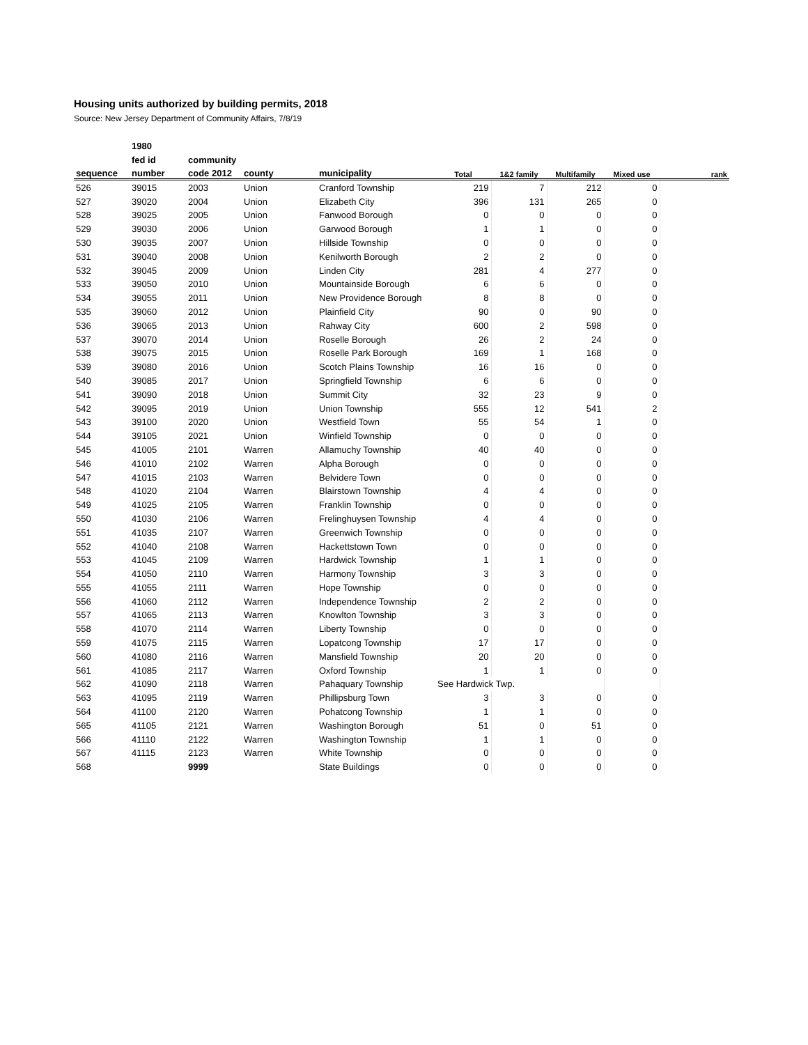Housing units authorized by building permits, 2018
Source: New Jersey Department of Community Affairs, 7/8/19
| | 1980 | | | | | | | | |
| --- | --- | --- | --- | --- | --- | --- | --- | --- | --- |
| | fed id | community | | | | | | | |
| sequence | number | code 2012 | county | municipality | Total | 1&2 family | Multifamily | Mixed use | rank |
| 526 | 39015 | 2003 | Union | Cranford Township | 219 | 7 | 212 | 0 | |
| 527 | 39020 | 2004 | Union | Elizabeth City | 396 | 131 | 265 | 0 | |
| 528 | 39025 | 2005 | Union | Fanwood Borough | 0 | 0 | 0 | 0 | |
| 529 | 39030 | 2006 | Union | Garwood Borough | 1 | 1 | 0 | 0 | |
| 530 | 39035 | 2007 | Union | Hillside Township | 0 | 0 | 0 | 0 | |
| 531 | 39040 | 2008 | Union | Kenilworth Borough | 2 | 2 | 0 | 0 | |
| 532 | 39045 | 2009 | Union | Linden City | 281 | 4 | 277 | 0 | |
| 533 | 39050 | 2010 | Union | Mountainside Borough | 6 | 6 | 0 | 0 | |
| 534 | 39055 | 2011 | Union | New Providence Borough | 8 | 8 | 0 | 0 | |
| 535 | 39060 | 2012 | Union | Plainfield City | 90 | 0 | 90 | 0 | |
| 536 | 39065 | 2013 | Union | Rahway City | 600 | 2 | 598 | 0 | |
| 537 | 39070 | 2014 | Union | Roselle Borough | 26 | 2 | 24 | 0 | |
| 538 | 39075 | 2015 | Union | Roselle Park Borough | 169 | 1 | 168 | 0 | |
| 539 | 39080 | 2016 | Union | Scotch Plains Township | 16 | 16 | 0 | 0 | |
| 540 | 39085 | 2017 | Union | Springfield Township | 6 | 6 | 0 | 0 | |
| 541 | 39090 | 2018 | Union | Summit City | 32 | 23 | 9 | 0 | |
| 542 | 39095 | 2019 | Union | Union Township | 555 | 12 | 541 | 2 | |
| 543 | 39100 | 2020 | Union | Westfield Town | 55 | 54 | 1 | 0 | |
| 544 | 39105 | 2021 | Union | Winfield Township | 0 | 0 | 0 | 0 | |
| 545 | 41005 | 2101 | Warren | Allamuchy Township | 40 | 40 | 0 | 0 | |
| 546 | 41010 | 2102 | Warren | Alpha Borough | 0 | 0 | 0 | 0 | |
| 547 | 41015 | 2103 | Warren | Belvidere Town | 0 | 0 | 0 | 0 | |
| 548 | 41020 | 2104 | Warren | Blairstown Township | 4 | 4 | 0 | 0 | |
| 549 | 41025 | 2105 | Warren | Franklin Township | 0 | 0 | 0 | 0 | |
| 550 | 41030 | 2106 | Warren | Frelinghuysen Township | 4 | 4 | 0 | 0 | |
| 551 | 41035 | 2107 | Warren | Greenwich Township | 0 | 0 | 0 | 0 | |
| 552 | 41040 | 2108 | Warren | Hackettstown Town | 0 | 0 | 0 | 0 | |
| 553 | 41045 | 2109 | Warren | Hardwick Township | 1 | 1 | 0 | 0 | |
| 554 | 41050 | 2110 | Warren | Harmony Township | 3 | 3 | 0 | 0 | |
| 555 | 41055 | 2111 | Warren | Hope Township | 0 | 0 | 0 | 0 | |
| 556 | 41060 | 2112 | Warren | Independence Township | 2 | 2 | 0 | 0 | |
| 557 | 41065 | 2113 | Warren | Knowlton Township | 3 | 3 | 0 | 0 | |
| 558 | 41070 | 2114 | Warren | Liberty Township | 0 | 0 | 0 | 0 | |
| 559 | 41075 | 2115 | Warren | Lopatcong Township | 17 | 17 | 0 | 0 | |
| 560 | 41080 | 2116 | Warren | Mansfield Township | 20 | 20 | 0 | 0 | |
| 561 | 41085 | 2117 | Warren | Oxford Township | 1 | 1 | 0 | 0 | |
| 562 | 41090 | 2118 | Warren | Pahaquary Township | See Hardwick Twp. | | | | |
| 563 | 41095 | 2119 | Warren | Phillipsburg Town | 3 | 3 | 0 | 0 | |
| 564 | 41100 | 2120 | Warren | Pohatcong Township | 1 | 1 | 0 | 0 | |
| 565 | 41105 | 2121 | Warren | Washington Borough | 51 | 0 | 51 | 0 | |
| 566 | 41110 | 2122 | Warren | Washington Township | 1 | 1 | 0 | 0 | |
| 567 | 41115 | 2123 | Warren | White Township | 0 | 0 | 0 | 0 | |
| 568 | | 9999 | | State Buildings | 0 | 0 | 0 | 0 | |